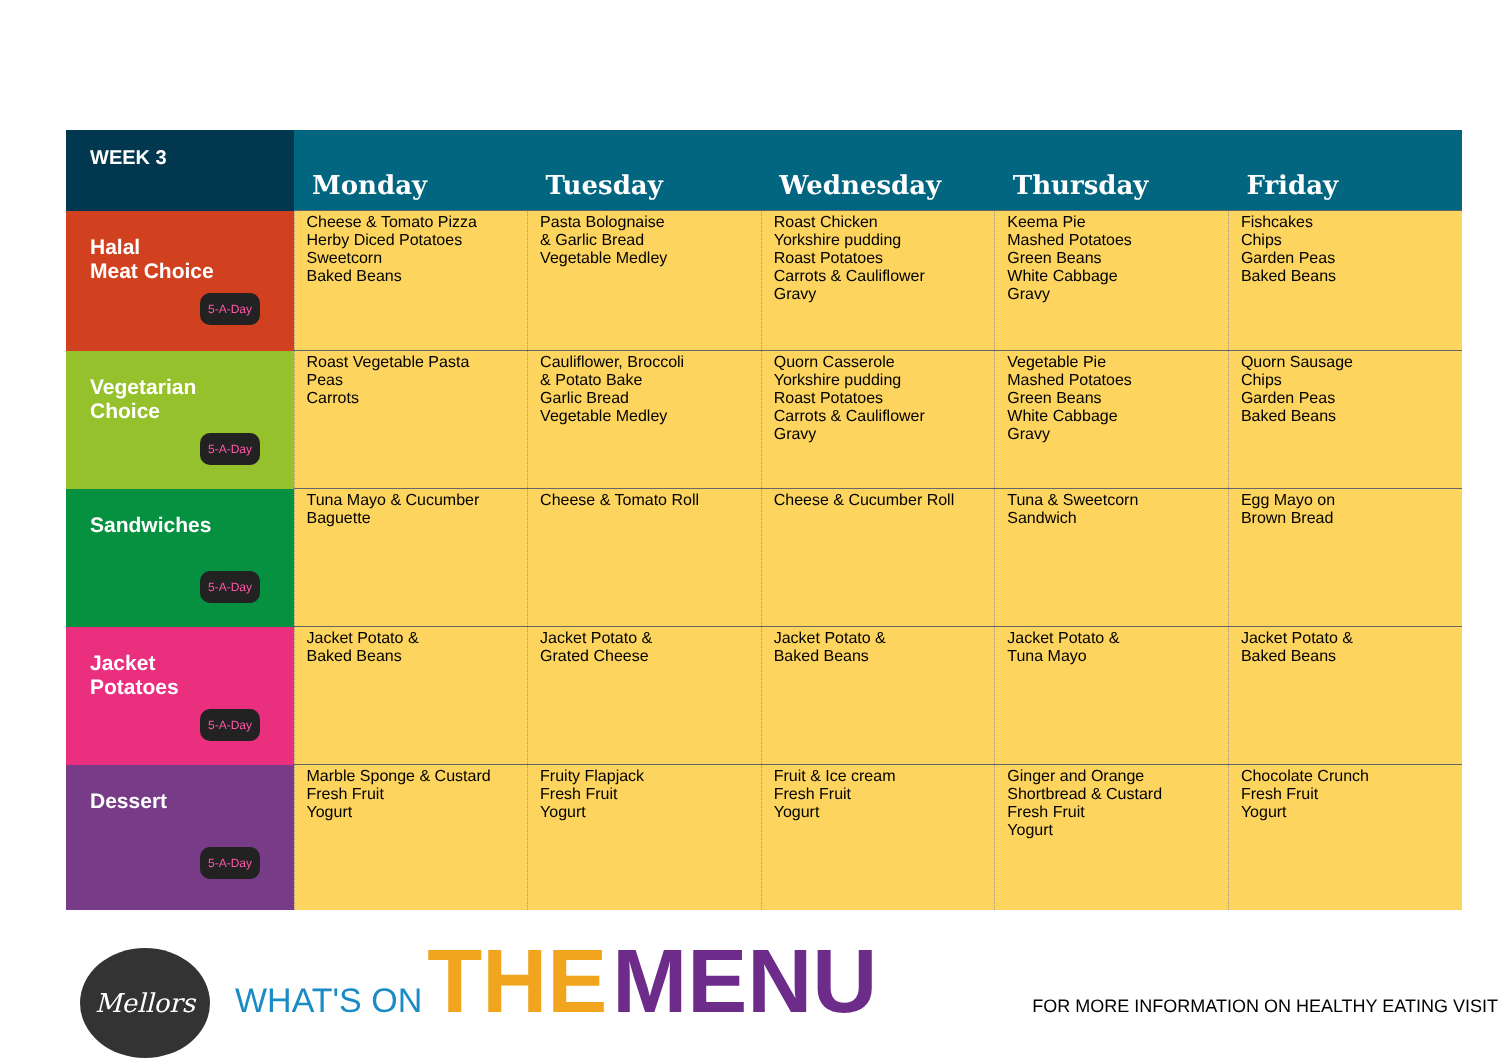| WEEK 3 | Monday | Tuesday | Wednesday | Thursday | Friday |
| --- | --- | --- | --- | --- | --- |
| Halal Meat Choice 5-A-Day | Cheese & Tomato Pizza Herby Diced Potatoes Sweetcorn Baked Beans | Pasta Bolognaise & Garlic Bread Vegetable Medley | Roast Chicken Yorkshire pudding Roast Potatoes Carrots & Cauliflower Gravy | Keema Pie Mashed Potatoes Green Beans White Cabbage Gravy | Fishcakes Chips Garden Peas Baked Beans |
| Vegetarian Choice 5-A-Day | Roast Vegetable Pasta Peas Carrots | Cauliflower, Broccoli & Potato Bake Garlic Bread Vegetable Medley | Quorn Casserole Yorkshire pudding Roast Potatoes Carrots & Cauliflower Gravy | Vegetable Pie Mashed Potatoes Green Beans White Cabbage Gravy | Quorn Sausage Chips Garden Peas Baked Beans |
| Sandwiches 5-A-Day | Tuna Mayo & Cucumber Baguette | Cheese & Tomato Roll | Cheese & Cucumber Roll | Tuna & Sweetcorn Sandwich | Egg Mayo on Brown Bread |
| Jacket Potatoes 5-A-Day | Jacket Potato & Baked Beans | Jacket Potato & Grated Cheese | Jacket Potato & Baked Beans | Jacket Potato & Tuna Mayo | Jacket Potato & Baked Beans |
| Dessert 5-A-Day | Marble Sponge & Custard Fresh Fruit Yogurt | Fruity Flapjack Fresh Fruit Yogurt | Fruit & Ice cream Fresh Fruit Yogurt | Ginger and Orange Shortbread & Custard Fresh Fruit Yogurt | Chocolate Crunch Fresh Fruit Yogurt |
Mellors WHAT'S ON THE MENU FOR MORE INFORMATION ON HEALTHY EATING VISIT